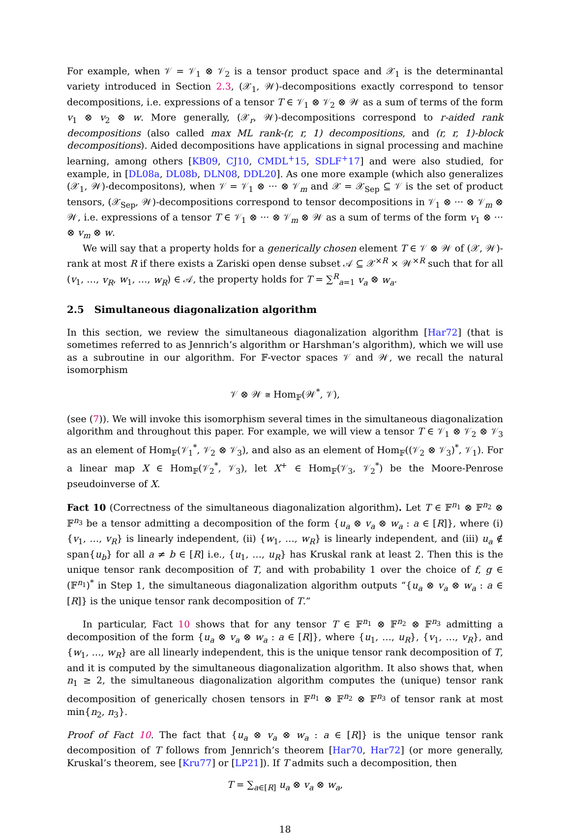For example, when 𝒱 = 𝒱<sub>1</sub> ⊗ 𝒱<sub>2</sub> is a tensor product space and 𝒳<sub>1</sub> is the determinantal variety introduced in Section 2.3, (𝒳<sub>1</sub>, 𝒲)-decompositions exactly correspond to tensor decompositions, i.e. expressions of a tensor T ∈ 𝒱<sub>1</sub> ⊗ 𝒱<sub>2</sub> ⊗ 𝒲 as a sum of terms of the form v<sub>1</sub> ⊗ v<sub>2</sub> ⊗ w. More generally, (𝒳<sub>r</sub>, 𝒲)-decompositions correspond to r-aided rank decompositions (also called max ML rank-(r, r, 1) decompositions, and (r, r, 1)-block decompositions). Aided decompositions have applications in signal processing and machine learning, among others [KB09, CJ10, CMDL<sup>+</sup>15, SDLF<sup>+</sup>17] and were also studied, for example, in [DL08a, DL08b, DLN08, DDL20]. As one more example (which also generalizes (𝒳<sub>1</sub>, 𝒲)-decompositons), when 𝒱 = 𝒱<sub>1</sub> ⊗ ··· ⊗ 𝒱<sub>m</sub> and 𝒳 = 𝒳<sub>Sep</sub> ⊆ 𝒱 is the set of product tensors, (𝒳<sub>Sep</sub>, 𝒲)-decompositions correspond to tensor decompositions in 𝒱<sub>1</sub> ⊗ ··· ⊗ 𝒱<sub>m</sub> ⊗ 𝒲, i.e. expressions of a tensor T ∈ 𝒱<sub>1</sub> ⊗ ··· ⊗ 𝒱<sub>m</sub> ⊗ 𝒲 as a sum of terms of the form v<sub>1</sub> ⊗ ··· ⊗ v<sub>m</sub> ⊗ w.
We will say that a property holds for a generically chosen element T ∈ 𝒱 ⊗ 𝒲 of (𝒳, 𝒲)-rank at most R if there exists a Zariski open dense subset 𝒜 ⊆ 𝒳<sup>×R</sup> × 𝒲<sup>×R</sup> such that for all (v<sub>1</sub>, …, v<sub>R</sub>, w<sub>1</sub>, …, w<sub>R</sub>) ∈ 𝒜, the property holds for T = ∑<sup>R</sup><sub>a=1</sub> v<sub>a</sub> ⊗ w<sub>a</sub>.
2.5 Simultaneous diagonalization algorithm
In this section, we review the simultaneous diagonalization algorithm [Har72] (that is sometimes referred to as Jennrich’s algorithm or Harshman’s algorithm), which we will use as a subroutine in our algorithm. For 𝔽-vector spaces 𝒱 and 𝒲, we recall the natural isomorphism
𝒱 ⊗ 𝒲 ≅ Hom<sub>𝔽</sub>(𝒲<sup>*</sup>, 𝒱),
(see (7)). We will invoke this isomorphism several times in the simultaneous diagonalization algorithm and throughout this paper. For example, we will view a tensor T ∈ 𝒱<sub>1</sub> ⊗ 𝒱<sub>2</sub> ⊗ 𝒱<sub>3</sub> as an element of Hom<sub>𝔽</sub>(𝒱<sub>1</sub><sup>*</sup>, 𝒱<sub>2</sub> ⊗ 𝒱<sub>3</sub>), and also as an element of Hom<sub>𝔽</sub>((𝒱<sub>2</sub> ⊗ 𝒱<sub>3</sub>)<sup>*</sup>, 𝒱<sub>1</sub>). For a linear map X ∈ Hom<sub>𝔽</sub>(𝒱<sub>2</sub><sup>*</sup>, 𝒱<sub>3</sub>), let X<sup>+</sup> ∈ Hom<sub>𝔽</sub>(𝒱<sub>3</sub>, 𝒱<sub>2</sub><sup>*</sup>) be the Moore-Penrose pseudoinverse of X.
Fact 10 (Correctness of the simultaneous diagonalization algorithm). Let T ∈ 𝔽<sup>n<sub>1</sub></sup> ⊗ 𝔽<sup>n<sub>2</sub></sup> ⊗ 𝔽<sup>n<sub>3</sub></sup> be a tensor admitting a decomposition of the form {u<sub>a</sub> ⊗ v<sub>a</sub> ⊗ w<sub>a</sub> : a ∈ [R]}, where (i) {v<sub>1</sub>, …, v<sub>R</sub>} is linearly independent, (ii) {w<sub>1</sub>, …, w<sub>R</sub>} is linearly independent, and (iii) u<sub>a</sub> ∉ span{u<sub>b</sub>} for all a ≠ b ∈ [R] i.e., {u<sub>1</sub>, …, u<sub>R</sub>} has Kruskal rank at least 2. Then this is the unique tensor rank decomposition of T, and with probability 1 over the choice of f, g ∈ (𝔽<sup>n<sub>1</sub></sup>)<sup>*</sup> in Step 1, the simultaneous diagonalization algorithm outputs “{u<sub>a</sub> ⊗ v<sub>a</sub> ⊗ w<sub>a</sub> : a ∈ [R]} is the unique tensor rank decomposition of T.”
In particular, Fact 10 shows that for any tensor T ∈ 𝔽<sup>n<sub>1</sub></sup> ⊗ 𝔽<sup>n<sub>2</sub></sup> ⊗ 𝔽<sup>n<sub>3</sub></sup> admitting a decomposition of the form {u<sub>a</sub> ⊗ v<sub>a</sub> ⊗ w<sub>a</sub> : a ∈ [R]}, where {u<sub>1</sub>, …, u<sub>R</sub>}, {v<sub>1</sub>, …, v<sub>R</sub>}, and {w<sub>1</sub>, …, w<sub>R</sub>} are all linearly independent, this is the unique tensor rank decomposition of T, and it is computed by the simultaneous diagonalization algorithm. It also shows that, when n<sub>1</sub> ≥ 2, the simultaneous diagonalization algorithm computes the (unique) tensor rank decomposition of generically chosen tensors in 𝔽<sup>n<sub>1</sub></sup> ⊗ 𝔽<sup>n<sub>2</sub></sup> ⊗ 𝔽<sup>n<sub>3</sub></sup> of tensor rank at most min{n<sub>2</sub>, n<sub>3</sub>}.
Proof of Fact 10. The fact that {u<sub>a</sub> ⊗ v<sub>a</sub> ⊗ w<sub>a</sub> : a ∈ [R]} is the unique tensor rank decomposition of T follows from Jennrich’s theorem [Har70, Har72] (or more generally, Kruskal’s theorem, see [Kru77] or [LP21]). If T admits such a decomposition, then
T = ∑<sub>a∈[R]</sub> u<sub>a</sub> ⊗ v<sub>a</sub> ⊗ w<sub>a</sub>,
18